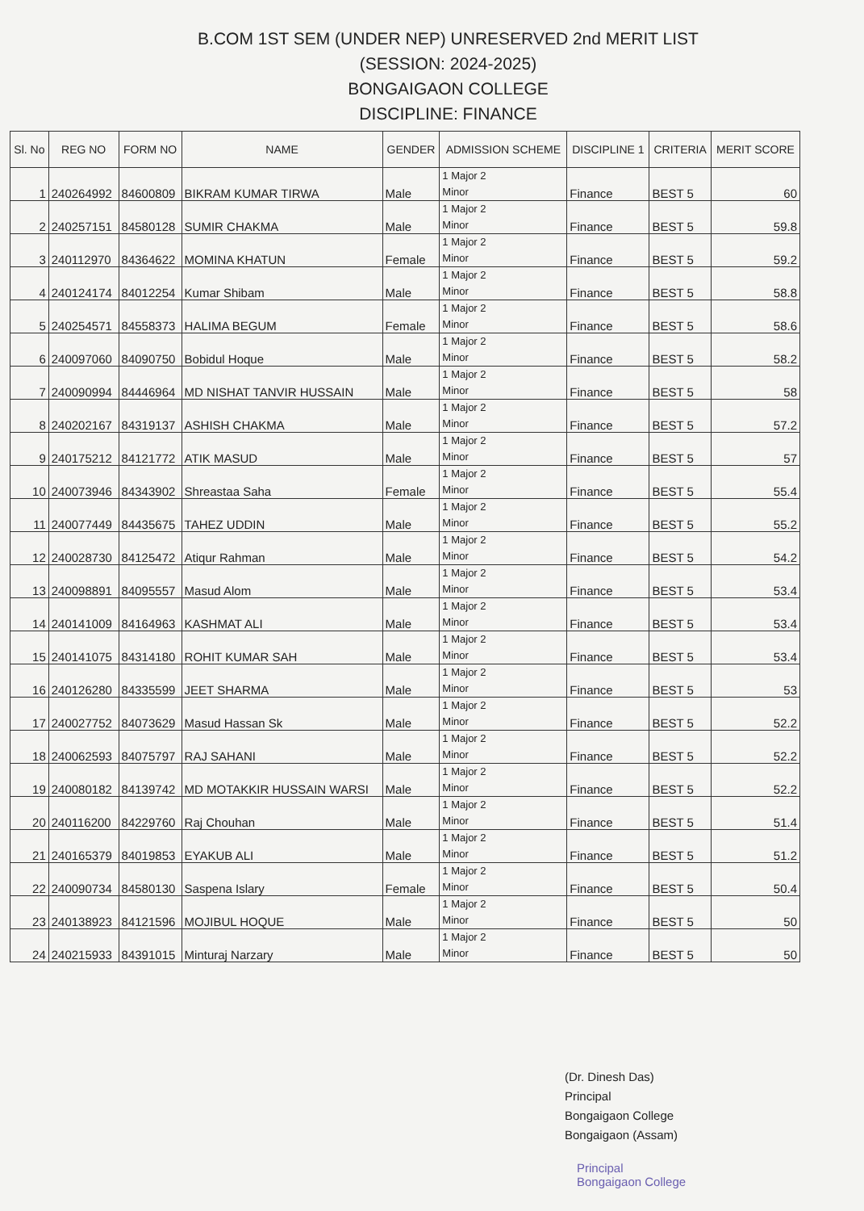B.COM 1ST SEM (UNDER NEP) UNRESERVED 2nd MERIT LIST
(SESSION: 2024-2025)
BONGAIGAON COLLEGE
DISCIPLINE: FINANCE
| Sl. No | REG NO | FORM NO | NAME | GENDER | ADMISSION SCHEME | DISCIPLINE 1 | CRITERIA | MERIT SCORE |
| --- | --- | --- | --- | --- | --- | --- | --- | --- |
| 1 | 240264992 | 84600809 | BIKRAM KUMAR TIRWA | Male | 1 Major 2 Minor | Finance | BEST 5 | 60 |
| 2 | 240257151 | 84580128 | SUMIR CHAKMA | Male | 1 Major 2 Minor | Finance | BEST 5 | 59.8 |
| 3 | 240112970 | 84364622 | MOMINA KHATUN | Female | 1 Major 2 Minor | Finance | BEST 5 | 59.2 |
| 4 | 240124174 | 84012254 | Kumar Shibam | Male | 1 Major 2 Minor | Finance | BEST 5 | 58.8 |
| 5 | 240254571 | 84558373 | HALIMA BEGUM | Female | 1 Major 2 Minor | Finance | BEST 5 | 58.6 |
| 6 | 240097060 | 84090750 | Bobidul Hoque | Male | 1 Major 2 Minor | Finance | BEST 5 | 58.2 |
| 7 | 240090994 | 84446964 | MD NISHAT TANVIR HUSSAIN | Male | 1 Major 2 Minor | Finance | BEST 5 | 58 |
| 8 | 240202167 | 84319137 | ASHISH CHAKMA | Male | 1 Major 2 Minor | Finance | BEST 5 | 57.2 |
| 9 | 240175212 | 84121772 | ATIK MASUD | Male | 1 Major 2 Minor | Finance | BEST 5 | 57 |
| 10 | 240073946 | 84343902 | Shreastaa Saha | Female | 1 Major 2 Minor | Finance | BEST 5 | 55.4 |
| 11 | 240077449 | 84435675 | TAHEZ UDDIN | Male | 1 Major 2 Minor | Finance | BEST 5 | 55.2 |
| 12 | 240028730 | 84125472 | Atiqur Rahman | Male | 1 Major 2 Minor | Finance | BEST 5 | 54.2 |
| 13 | 240098891 | 84095557 | Masud Alom | Male | 1 Major 2 Minor | Finance | BEST 5 | 53.4 |
| 14 | 240141009 | 84164963 | KASHMAT ALI | Male | 1 Major 2 Minor | Finance | BEST 5 | 53.4 |
| 15 | 240141075 | 84314180 | ROHIT KUMAR SAH | Male | 1 Major 2 Minor | Finance | BEST 5 | 53.4 |
| 16 | 240126280 | 84335599 | JEET SHARMA | Male | 1 Major 2 Minor | Finance | BEST 5 | 53 |
| 17 | 240027752 | 84073629 | Masud Hassan Sk | Male | 1 Major 2 Minor | Finance | BEST 5 | 52.2 |
| 18 | 240062593 | 84075797 | RAJ SAHANI | Male | 1 Major 2 Minor | Finance | BEST 5 | 52.2 |
| 19 | 240080182 | 84139742 | MD MOTAKKIR HUSSAIN WARSI | Male | 1 Major 2 Minor | Finance | BEST 5 | 52.2 |
| 20 | 240116200 | 84229760 | Raj Chouhan | Male | 1 Major 2 Minor | Finance | BEST 5 | 51.4 |
| 21 | 240165379 | 84019853 | EYAKUB ALI | Male | 1 Major 2 Minor | Finance | BEST 5 | 51.2 |
| 22 | 240090734 | 84580130 | Saspena Islary | Female | 1 Major 2 Minor | Finance | BEST 5 | 50.4 |
| 23 | 240138923 | 84121596 | MOJIBUL HOQUE | Male | 1 Major 2 Minor | Finance | BEST 5 | 50 |
| 24 | 240215933 | 84391015 | Minturaj Narzary | Male | 1 Major 2 Minor | Finance | BEST 5 | 50 |
(Dr. Dinesh Das)
Principal
Bongaigaon College
Bongaigaon (Assam)
Principal
Bongaigaon College